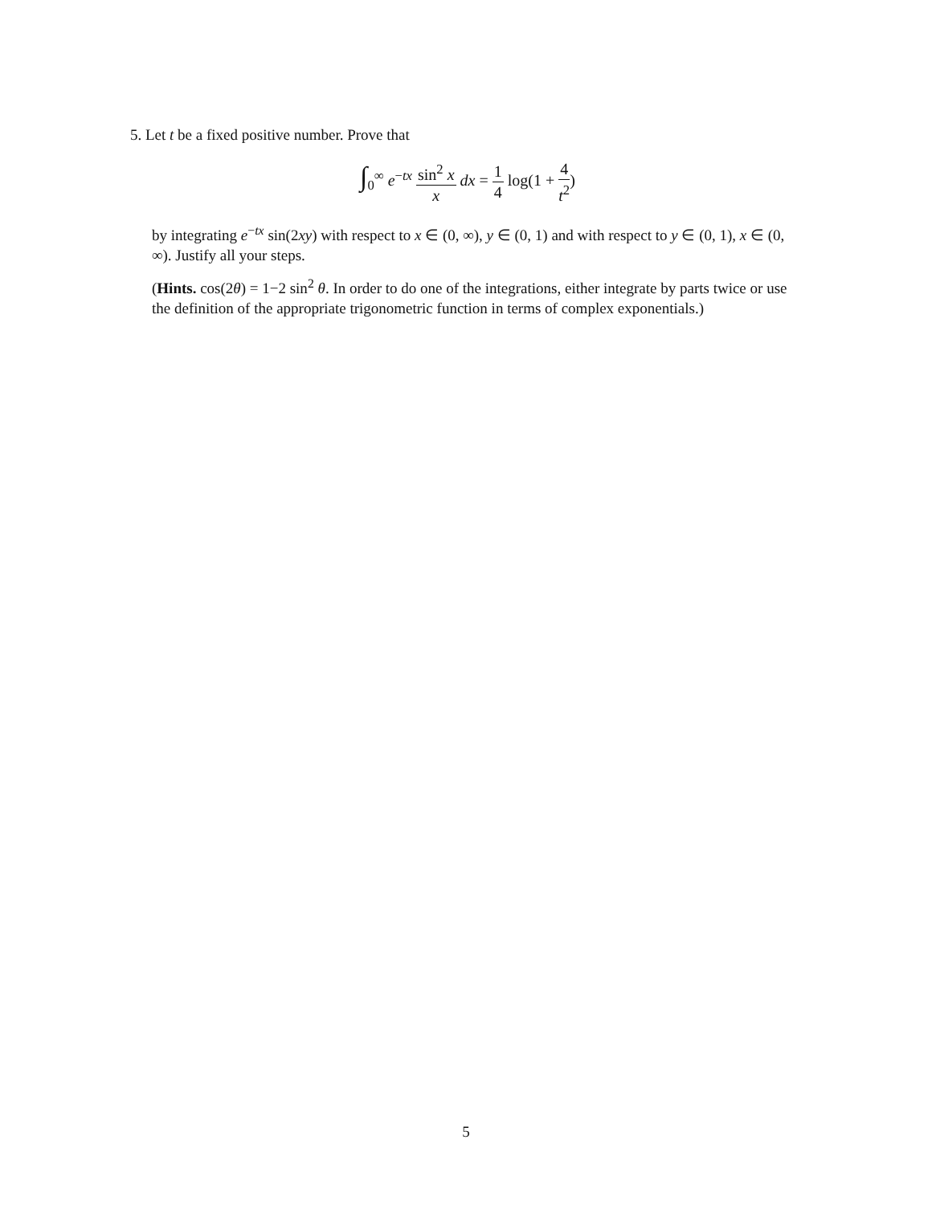5. Let t be a fixed positive number. Prove that
∫<sub>0</sub><sup>∞</sup> e<sup>−tx</sup> sin<sup>2</sup> x x dx = 1 4 log(1 + 4 t<sup>2</sup>)
by integrating e<sup>−tx</sup> sin(2xy) with respect to x ∈ (0, ∞), y ∈ (0, 1) and with respect to y ∈ (0, 1), x ∈ (0, ∞). Justify all your steps.
(Hints. cos(2θ) = 1−2 sin<sup>2</sup> θ. In order to do one of the integrations, either integrate by parts twice or use the definition of the appropriate trigonometric function in terms of complex exponentials.)
5